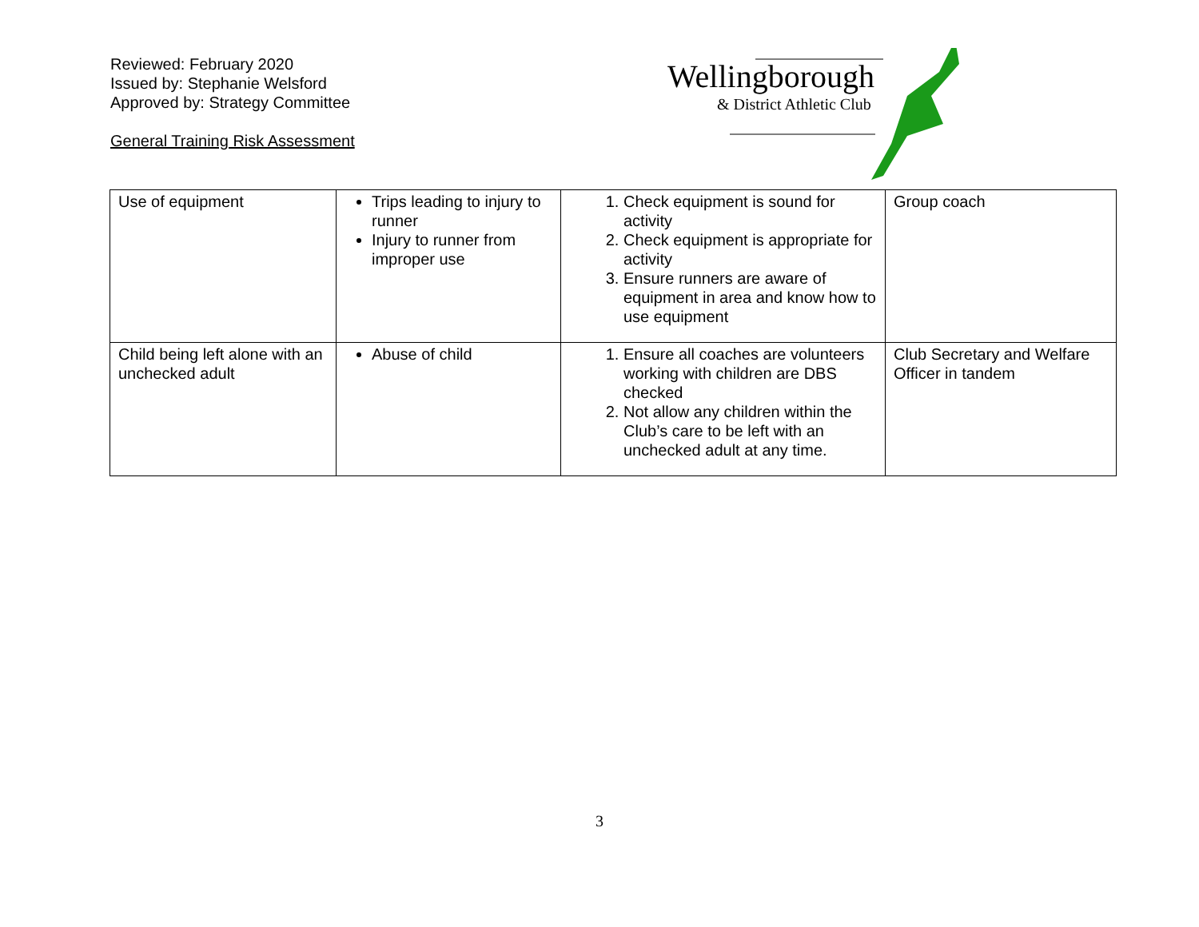Reviewed: February 2020
Issued by: Stephanie Welsford
Approved by: Strategy Committee
General Training Risk Assessment
Wellingborough
& District Athletic Club
| Use of equipment | Trips leading to injury to runner Injury to runner from improper use | 1. Check equipment is sound for activity 2. Check equipment is appropriate for activity 3. Ensure runners are aware of equipment in area and know how to use equipment | Group coach |
| Child being left alone with an unchecked adult | Abuse of child | 1. Ensure all coaches are volunteers working with children are DBS checked 2. Not allow any children within the Club’s care to be left with an unchecked adult at any time. | Club Secretary and Welfare Officer in tandem |
3